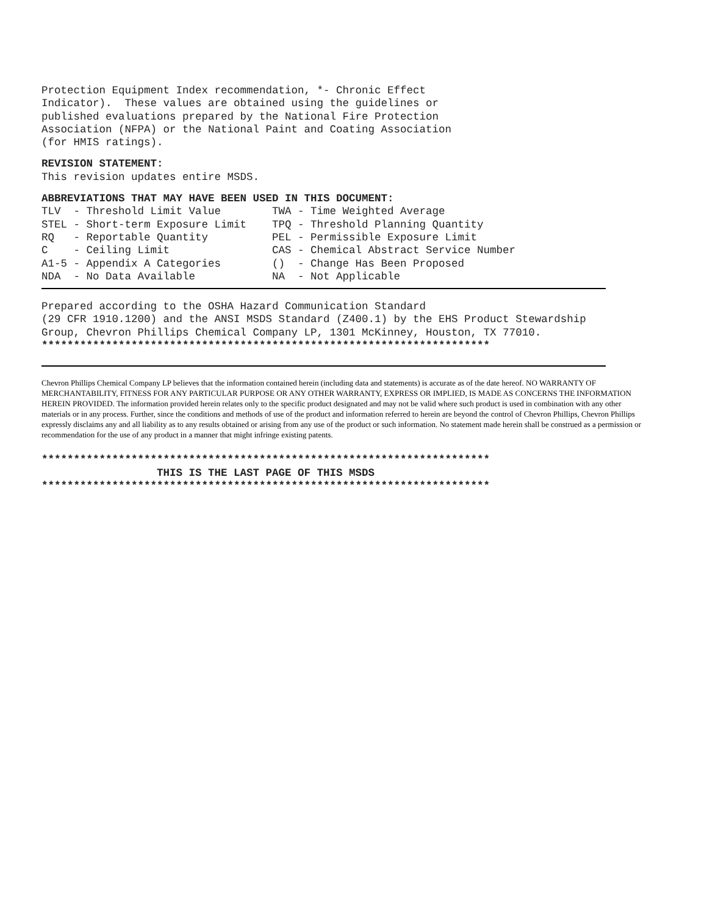Protection Equipment Index recommendation, *- Chronic Effect
Indicator).  These values are obtained using the guidelines or
published evaluations prepared by the National Fire Protection
Association (NFPA) or the National Paint and Coating Association
(for HMIS ratings).
REVISION STATEMENT:
This revision updates entire MSDS.
ABBREVIATIONS THAT MAY HAVE BEEN USED IN THIS DOCUMENT:
TLV  - Threshold Limit Value        TWA - Time Weighted Average
STEL - Short-term Exposure Limit    TPQ - Threshold Planning Quantity
RQ   - Reportable Quantity          PEL - Permissible Exposure Limit
C    - Ceiling Limit                CAS - Chemical Abstract Service Number
A1-5 - Appendix A Categories        ()  - Change Has Been Proposed
NDA  - No Data Available            NA  - Not Applicable
Prepared according to the OSHA Hazard Communication Standard
(29 CFR 1910.1200) and the ANSI MSDS Standard (Z400.1) by the EHS Product Stewardship
Group, Chevron Phillips Chemical Company LP, 1301 McKinney, Houston, TX 77010.
**********************************************************************
Chevron Phillips Chemical Company LP believes that the information contained herein (including data and statements) is accurate as of the date hereof. NO WARRANTY OF MERCHANTABILITY, FITNESS FOR ANY PARTICULAR PURPOSE OR ANY OTHER WARRANTY, EXPRESS OR IMPLIED, IS MADE AS CONCERNS THE INFORMATION HEREIN PROVIDED. The information provided herein relates only to the specific product designated and may not be valid where such product is used in combination with any other materials or in any process. Further, since the conditions and methods of use of the product and information referred to herein are beyond the control of Chevron Phillips, Chevron Phillips expressly disclaims any and all liability as to any results obtained or arising from any use of the product or such information. No statement made herein shall be construed as a permission or recommendation for the use of any product in a manner that might infringe existing patents.
**********************************************************************
                  THIS IS THE LAST PAGE OF THIS MSDS
**********************************************************************